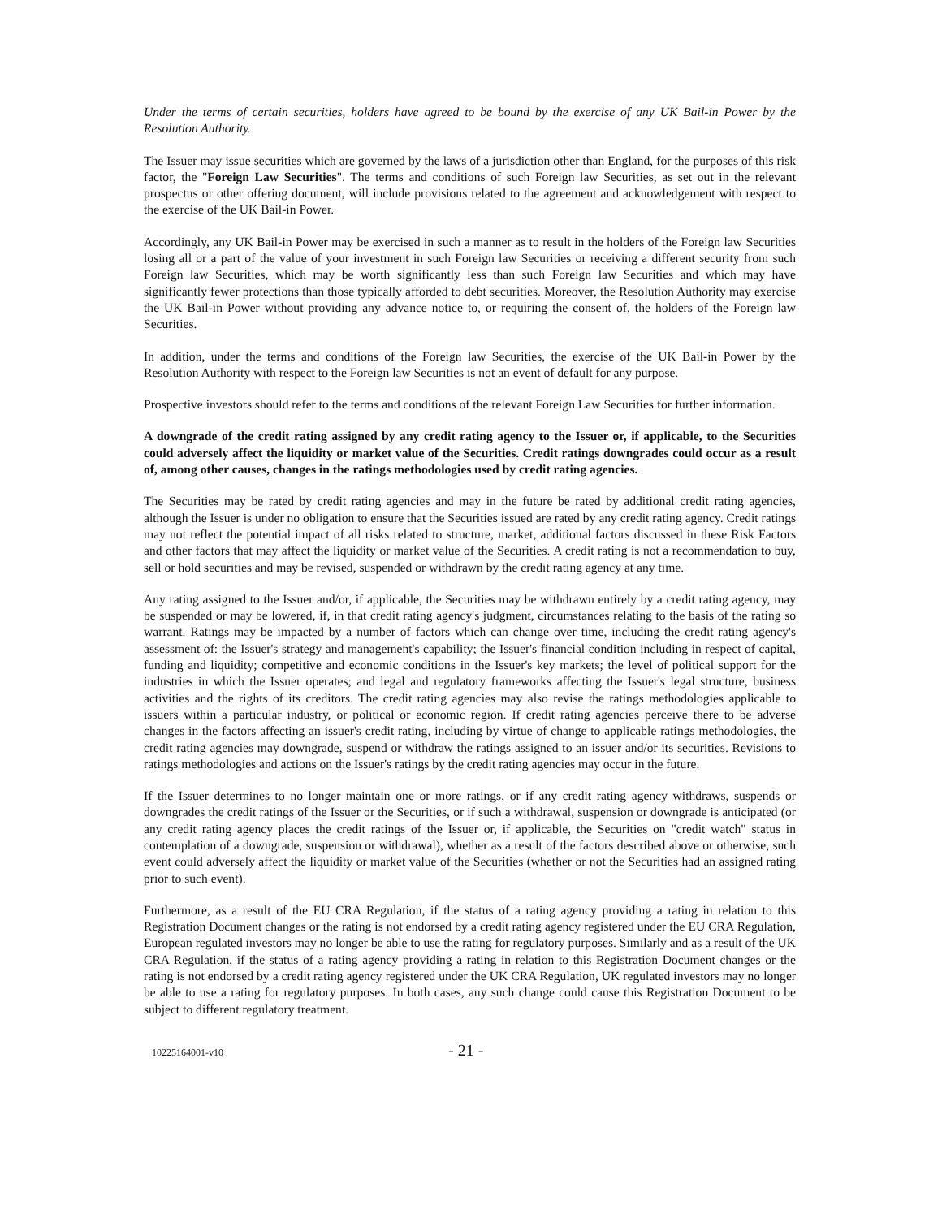Under the terms of certain securities, holders have agreed to be bound by the exercise of any UK Bail-in Power by the Resolution Authority.
The Issuer may issue securities which are governed by the laws of a jurisdiction other than England, for the purposes of this risk factor, the "Foreign Law Securities". The terms and conditions of such Foreign law Securities, as set out in the relevant prospectus or other offering document, will include provisions related to the agreement and acknowledgement with respect to the exercise of the UK Bail-in Power.
Accordingly, any UK Bail-in Power may be exercised in such a manner as to result in the holders of the Foreign law Securities losing all or a part of the value of your investment in such Foreign law Securities or receiving a different security from such Foreign law Securities, which may be worth significantly less than such Foreign law Securities and which may have significantly fewer protections than those typically afforded to debt securities. Moreover, the Resolution Authority may exercise the UK Bail-in Power without providing any advance notice to, or requiring the consent of, the holders of the Foreign law Securities.
In addition, under the terms and conditions of the Foreign law Securities, the exercise of the UK Bail-in Power by the Resolution Authority with respect to the Foreign law Securities is not an event of default for any purpose.
Prospective investors should refer to the terms and conditions of the relevant Foreign Law Securities for further information.
A downgrade of the credit rating assigned by any credit rating agency to the Issuer or, if applicable, to the Securities could adversely affect the liquidity or market value of the Securities. Credit ratings downgrades could occur as a result of, among other causes, changes in the ratings methodologies used by credit rating agencies.
The Securities may be rated by credit rating agencies and may in the future be rated by additional credit rating agencies, although the Issuer is under no obligation to ensure that the Securities issued are rated by any credit rating agency. Credit ratings may not reflect the potential impact of all risks related to structure, market, additional factors discussed in these Risk Factors and other factors that may affect the liquidity or market value of the Securities. A credit rating is not a recommendation to buy, sell or hold securities and may be revised, suspended or withdrawn by the credit rating agency at any time.
Any rating assigned to the Issuer and/or, if applicable, the Securities may be withdrawn entirely by a credit rating agency, may be suspended or may be lowered, if, in that credit rating agency's judgment, circumstances relating to the basis of the rating so warrant. Ratings may be impacted by a number of factors which can change over time, including the credit rating agency's assessment of: the Issuer's strategy and management's capability; the Issuer's financial condition including in respect of capital, funding and liquidity; competitive and economic conditions in the Issuer's key markets; the level of political support for the industries in which the Issuer operates; and legal and regulatory frameworks affecting the Issuer's legal structure, business activities and the rights of its creditors. The credit rating agencies may also revise the ratings methodologies applicable to issuers within a particular industry, or political or economic region. If credit rating agencies perceive there to be adverse changes in the factors affecting an issuer's credit rating, including by virtue of change to applicable ratings methodologies, the credit rating agencies may downgrade, suspend or withdraw the ratings assigned to an issuer and/or its securities. Revisions to ratings methodologies and actions on the Issuer's ratings by the credit rating agencies may occur in the future.
If the Issuer determines to no longer maintain one or more ratings, or if any credit rating agency withdraws, suspends or downgrades the credit ratings of the Issuer or the Securities, or if such a withdrawal, suspension or downgrade is anticipated (or any credit rating agency places the credit ratings of the Issuer or, if applicable, the Securities on "credit watch" status in contemplation of a downgrade, suspension or withdrawal), whether as a result of the factors described above or otherwise, such event could adversely affect the liquidity or market value of the Securities (whether or not the Securities had an assigned rating prior to such event).
Furthermore, as a result of the EU CRA Regulation, if the status of a rating agency providing a rating in relation to this Registration Document changes or the rating is not endorsed by a credit rating agency registered under the EU CRA Regulation, European regulated investors may no longer be able to use the rating for regulatory purposes. Similarly and as a result of the UK CRA Regulation, if the status of a rating agency providing a rating in relation to this Registration Document changes or the rating is not endorsed by a credit rating agency registered under the UK CRA Regulation, UK regulated investors may no longer be able to use a rating for regulatory purposes. In both cases, any such change could cause this Registration Document to be subject to different regulatory treatment.
10225164001-v10 - 21 -